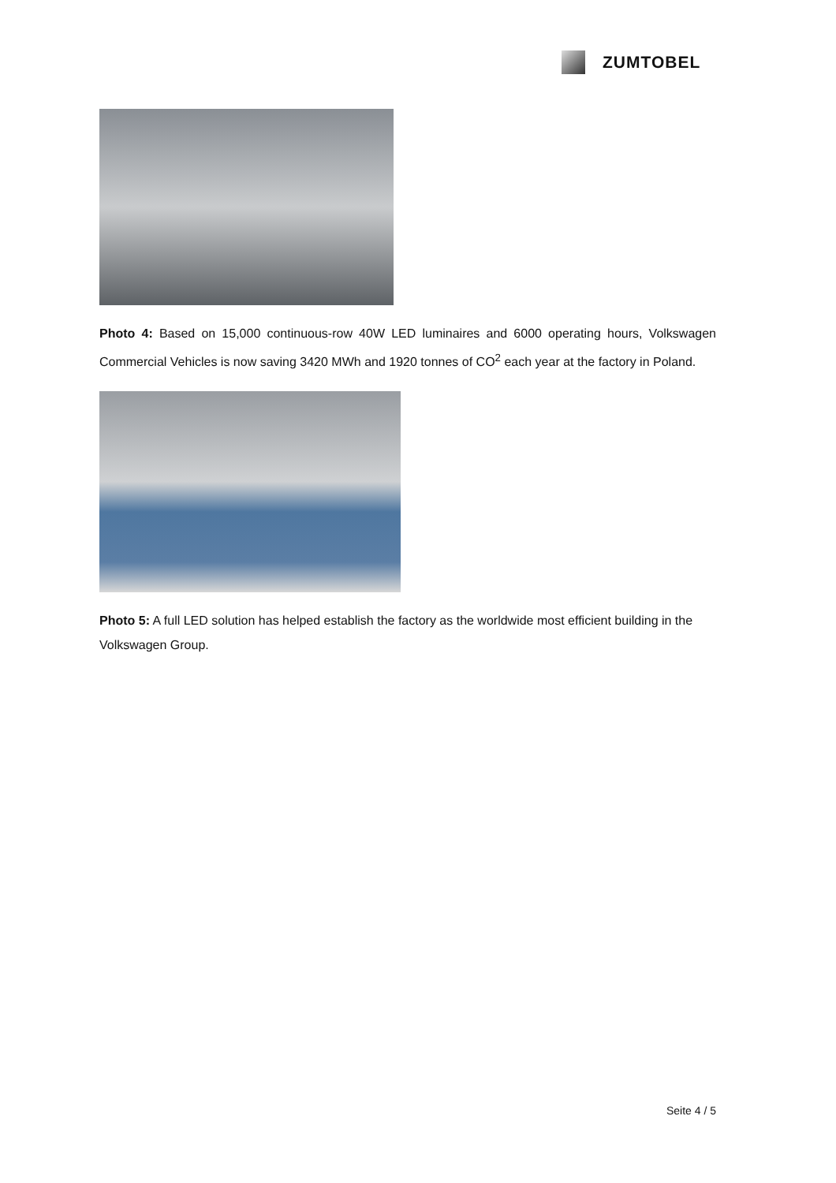ZUMTOBEL
Photo 4: Based on 15,000 continuous-row 40W LED luminaires and 6000 operating hours, Volkswagen Commercial Vehicles is now saving 3420 MWh and 1920 tonnes of CO<sup>2</sup> each year at the factory in Poland.
Photo 5: A full LED solution has helped establish the factory as the worldwide most efficient building in the Volkswagen Group.
Seite 4 / 5